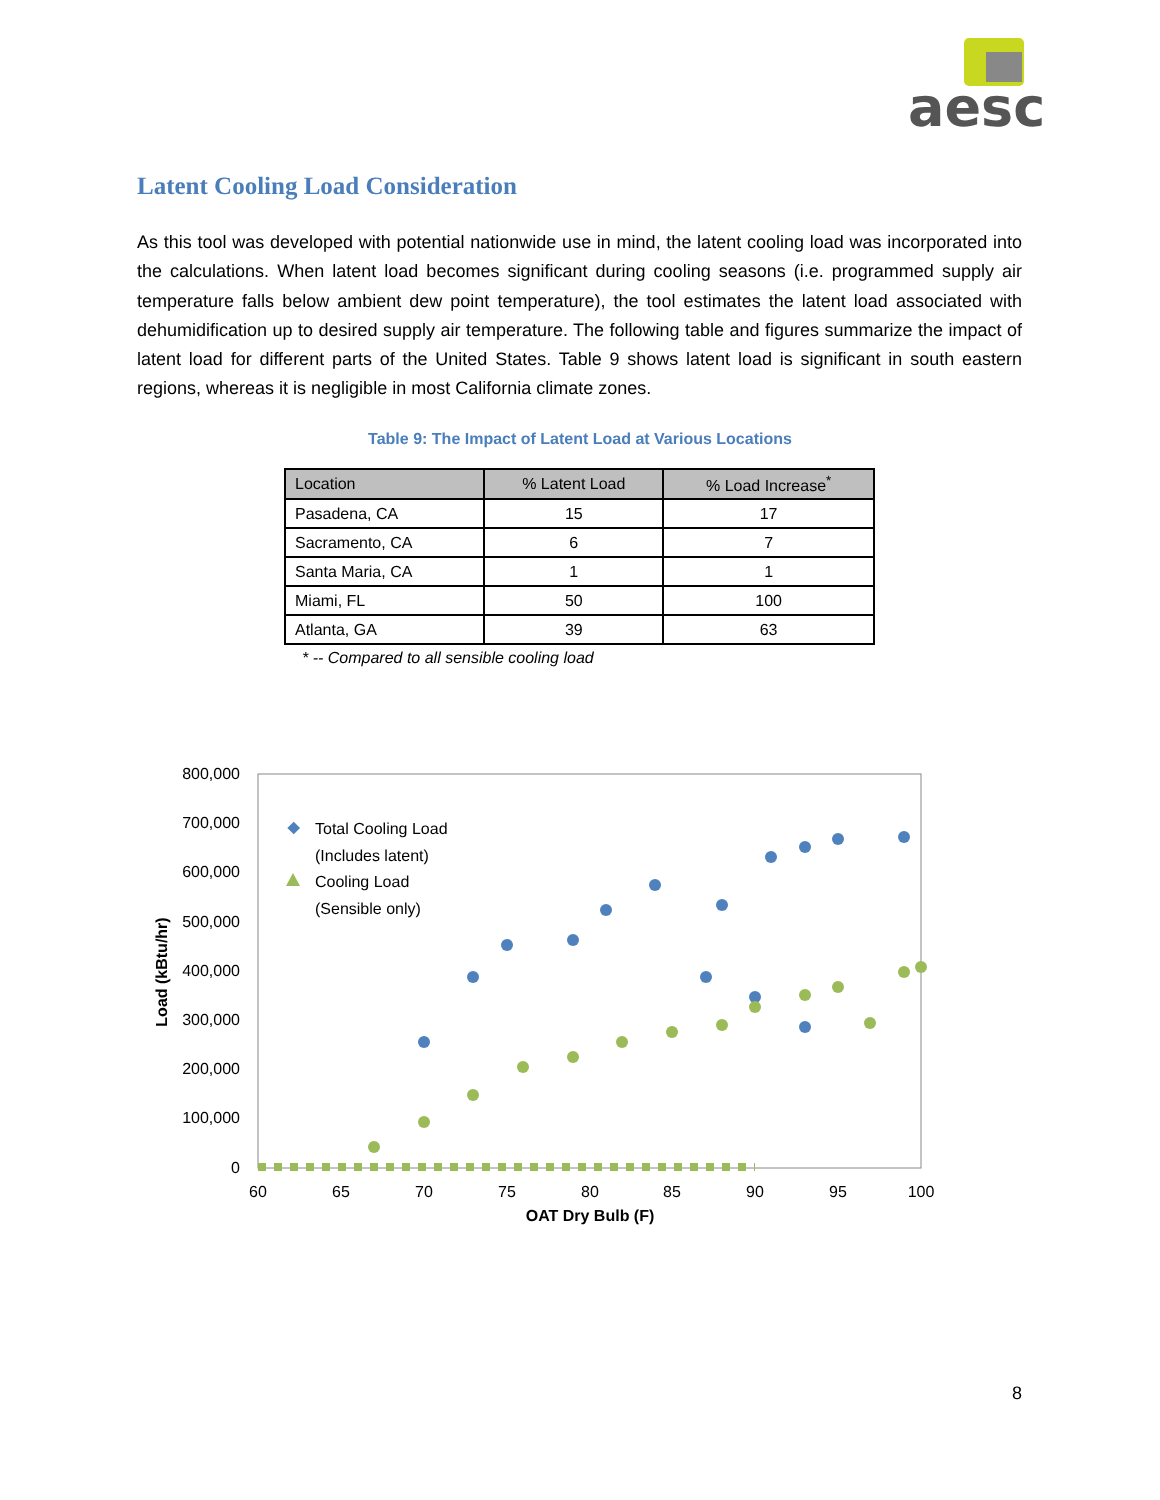aesc
Latent Cooling Load Consideration
As this tool was developed with potential nationwide use in mind, the latent cooling load was incorporated into the calculations. When latent load becomes significant during cooling seasons (i.e. programmed supply air temperature falls below ambient dew point temperature), the tool estimates the latent load associated with dehumidification up to desired supply air temperature. The following table and figures summarize the impact of latent load for different parts of the United States. Table 9 shows latent load is significant in south eastern regions, whereas it is negligible in most California climate zones.
Table 9: The Impact of Latent Load at Various Locations
| Location | % Latent Load | % Load Increase<sup>*</sup> |
| --- | --- | --- |
| Pasadena, CA | 15 | 17 |
| Sacramento, CA | 6 | 7 |
| Santa Maria, CA | 1 | 1 |
| Miami, FL | 50 | 100 |
| Atlanta, GA | 39 | 63 |
* -- Compared to all sensible cooling load
800,000
700,000
600,000
500,000
400,000
300,000
200,000
100,000
0
60
65
70
75
80
85
90
95
100
OAT Dry Bulb (F)
Load (kBtu/hr)
Total Cooling Load
(Includes latent)
Cooling Load
(Sensible only)
8